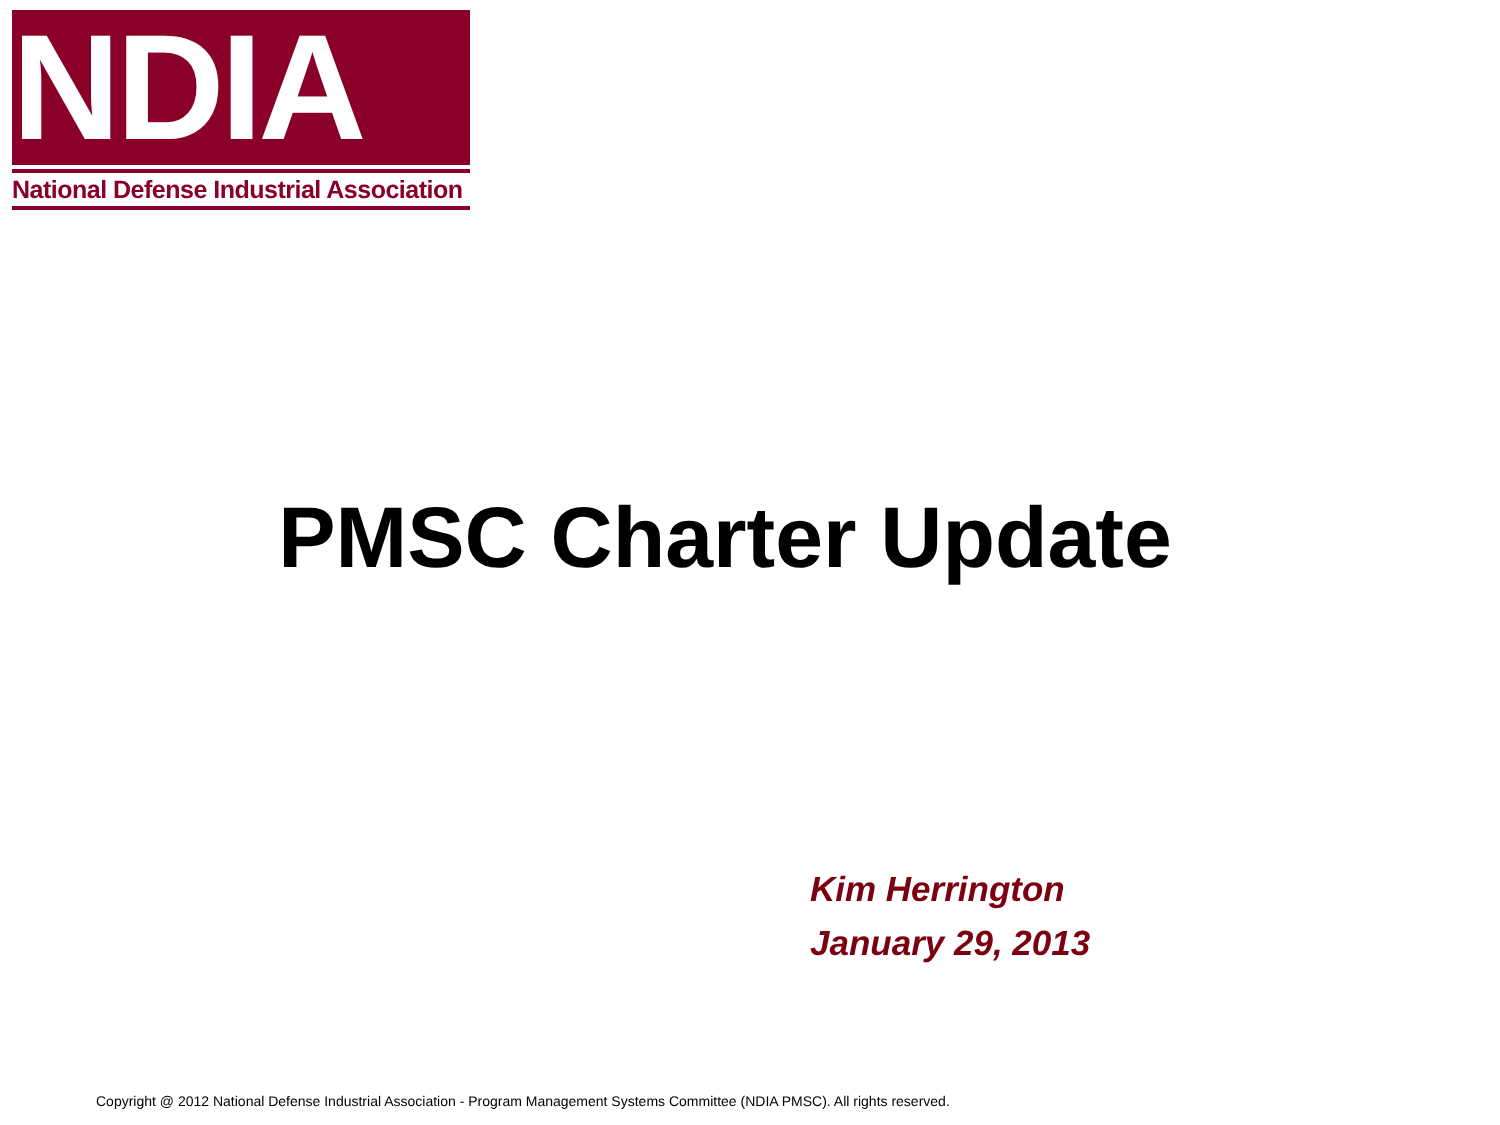NDIA
National Defense Industrial Association
PMSC Charter Update
Kim Herrington
January 29, 2013
Copyright @ 2012 National Defense Industrial Association - Program Management Systems Committee (NDIA PMSC). All rights reserved.